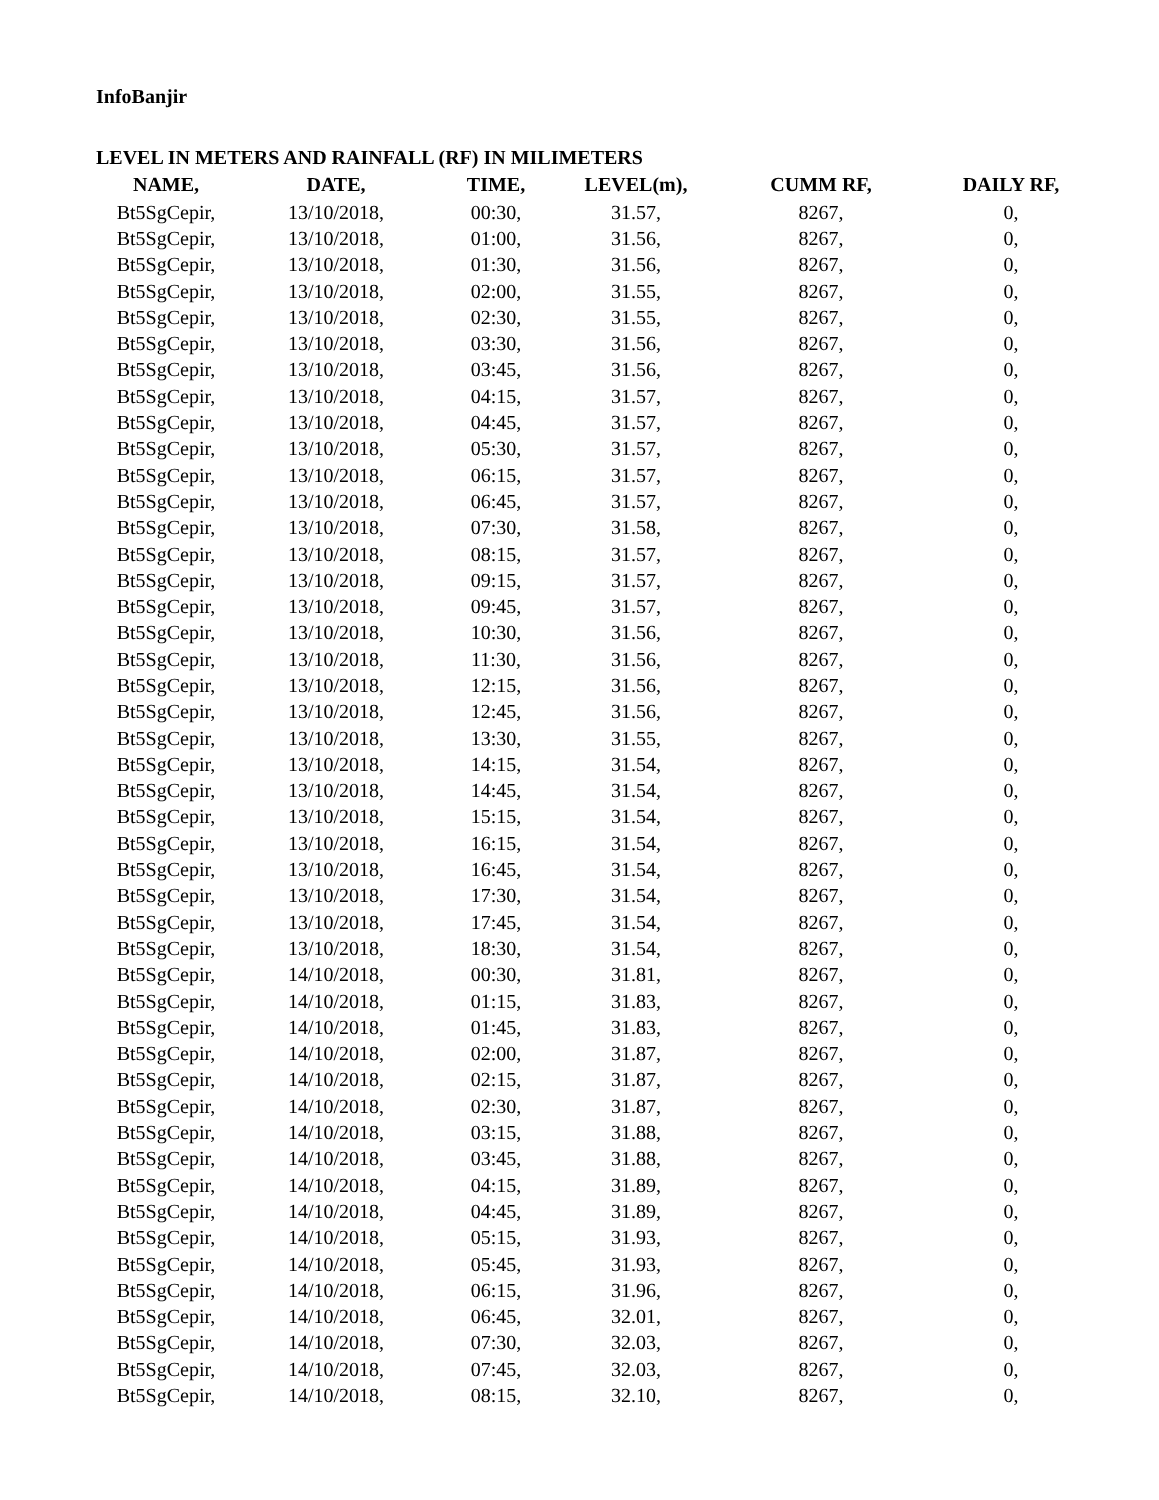InfoBanjir
LEVEL IN METERS AND RAINFALL (RF) IN MILIMETERS
| NAME, | DATE, | TIME, | LEVEL(m), | CUMM RF, | DAILY RF, |
| --- | --- | --- | --- | --- | --- |
| Bt5SgCepir, | 13/10/2018, | 00:30, | 31.57, | 8267, | 0, |
| Bt5SgCepir, | 13/10/2018, | 01:00, | 31.56, | 8267, | 0, |
| Bt5SgCepir, | 13/10/2018, | 01:30, | 31.56, | 8267, | 0, |
| Bt5SgCepir, | 13/10/2018, | 02:00, | 31.55, | 8267, | 0, |
| Bt5SgCepir, | 13/10/2018, | 02:30, | 31.55, | 8267, | 0, |
| Bt5SgCepir, | 13/10/2018, | 03:30, | 31.56, | 8267, | 0, |
| Bt5SgCepir, | 13/10/2018, | 03:45, | 31.56, | 8267, | 0, |
| Bt5SgCepir, | 13/10/2018, | 04:15, | 31.57, | 8267, | 0, |
| Bt5SgCepir, | 13/10/2018, | 04:45, | 31.57, | 8267, | 0, |
| Bt5SgCepir, | 13/10/2018, | 05:30, | 31.57, | 8267, | 0, |
| Bt5SgCepir, | 13/10/2018, | 06:15, | 31.57, | 8267, | 0, |
| Bt5SgCepir, | 13/10/2018, | 06:45, | 31.57, | 8267, | 0, |
| Bt5SgCepir, | 13/10/2018, | 07:30, | 31.58, | 8267, | 0, |
| Bt5SgCepir, | 13/10/2018, | 08:15, | 31.57, | 8267, | 0, |
| Bt5SgCepir, | 13/10/2018, | 09:15, | 31.57, | 8267, | 0, |
| Bt5SgCepir, | 13/10/2018, | 09:45, | 31.57, | 8267, | 0, |
| Bt5SgCepir, | 13/10/2018, | 10:30, | 31.56, | 8267, | 0, |
| Bt5SgCepir, | 13/10/2018, | 11:30, | 31.56, | 8267, | 0, |
| Bt5SgCepir, | 13/10/2018, | 12:15, | 31.56, | 8267, | 0, |
| Bt5SgCepir, | 13/10/2018, | 12:45, | 31.56, | 8267, | 0, |
| Bt5SgCepir, | 13/10/2018, | 13:30, | 31.55, | 8267, | 0, |
| Bt5SgCepir, | 13/10/2018, | 14:15, | 31.54, | 8267, | 0, |
| Bt5SgCepir, | 13/10/2018, | 14:45, | 31.54, | 8267, | 0, |
| Bt5SgCepir, | 13/10/2018, | 15:15, | 31.54, | 8267, | 0, |
| Bt5SgCepir, | 13/10/2018, | 16:15, | 31.54, | 8267, | 0, |
| Bt5SgCepir, | 13/10/2018, | 16:45, | 31.54, | 8267, | 0, |
| Bt5SgCepir, | 13/10/2018, | 17:30, | 31.54, | 8267, | 0, |
| Bt5SgCepir, | 13/10/2018, | 17:45, | 31.54, | 8267, | 0, |
| Bt5SgCepir, | 13/10/2018, | 18:30, | 31.54, | 8267, | 0, |
| Bt5SgCepir, | 14/10/2018, | 00:30, | 31.81, | 8267, | 0, |
| Bt5SgCepir, | 14/10/2018, | 01:15, | 31.83, | 8267, | 0, |
| Bt5SgCepir, | 14/10/2018, | 01:45, | 31.83, | 8267, | 0, |
| Bt5SgCepir, | 14/10/2018, | 02:00, | 31.87, | 8267, | 0, |
| Bt5SgCepir, | 14/10/2018, | 02:15, | 31.87, | 8267, | 0, |
| Bt5SgCepir, | 14/10/2018, | 02:30, | 31.87, | 8267, | 0, |
| Bt5SgCepir, | 14/10/2018, | 03:15, | 31.88, | 8267, | 0, |
| Bt5SgCepir, | 14/10/2018, | 03:45, | 31.88, | 8267, | 0, |
| Bt5SgCepir, | 14/10/2018, | 04:15, | 31.89, | 8267, | 0, |
| Bt5SgCepir, | 14/10/2018, | 04:45, | 31.89, | 8267, | 0, |
| Bt5SgCepir, | 14/10/2018, | 05:15, | 31.93, | 8267, | 0, |
| Bt5SgCepir, | 14/10/2018, | 05:45, | 31.93, | 8267, | 0, |
| Bt5SgCepir, | 14/10/2018, | 06:15, | 31.96, | 8267, | 0, |
| Bt5SgCepir, | 14/10/2018, | 06:45, | 32.01, | 8267, | 0, |
| Bt5SgCepir, | 14/10/2018, | 07:30, | 32.03, | 8267, | 0, |
| Bt5SgCepir, | 14/10/2018, | 07:45, | 32.03, | 8267, | 0, |
| Bt5SgCepir, | 14/10/2018, | 08:15, | 32.10, | 8267, | 0, |